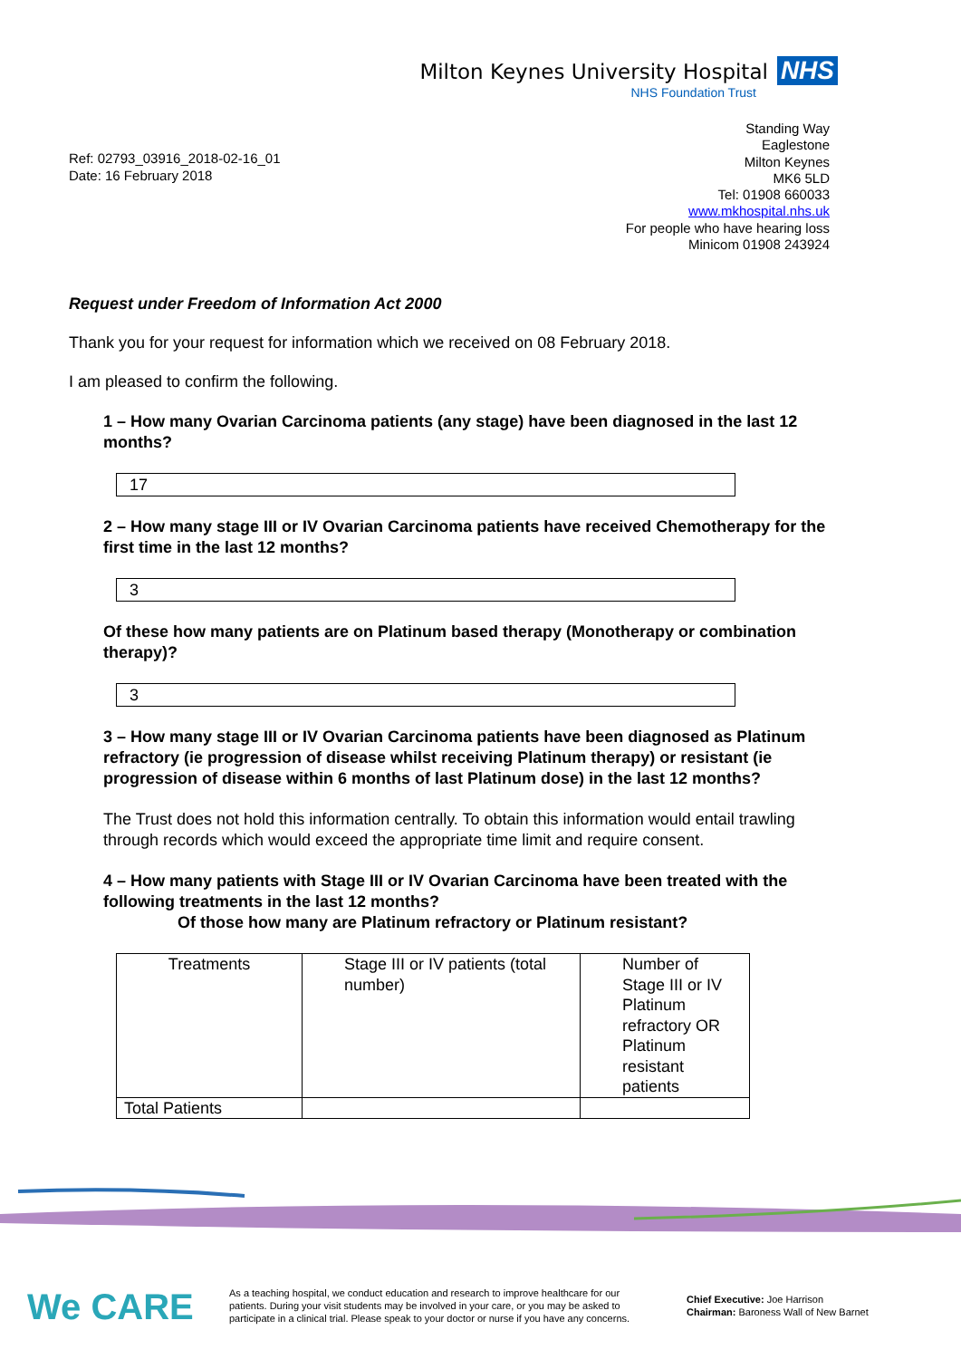Milton Keynes University Hospital NHS
NHS Foundation Trust
Ref: 02793_03916_2018-02-16_01
Date: 16 February 2018
Standing Way
Eaglestone
Milton Keynes
MK6 5LD
Tel: 01908 660033
www.mkhospital.nhs.uk
For people who have hearing loss
Minicom 01908 243924
Request under Freedom of Information Act 2000
Thank you for your request for information which we received on 08 February 2018.
I am pleased to confirm the following.
1 – How many Ovarian Carcinoma patients (any stage) have been diagnosed in the last 12 months?
17
2 – How many stage III or IV Ovarian Carcinoma patients have received Chemotherapy for the first time in the last 12 months?
3
Of these how many patients are on Platinum based therapy (Monotherapy or combination therapy)?
3
3 – How many stage III or IV Ovarian Carcinoma patients have been diagnosed as Platinum refractory (ie progression of disease whilst receiving Platinum therapy) or resistant (ie progression of disease within 6 months of last Platinum dose) in the last 12 months?
The Trust does not hold this information centrally. To obtain this information would entail trawling through records which would exceed the appropriate time limit and require consent.
4 – How many patients with Stage III or IV Ovarian Carcinoma have been treated with the following treatments in the last 12 months?
Of those how many are Platinum refractory or Platinum resistant?
| Treatments | Stage III or IV patients (total number) | Number of Stage III or IV Platinum refractory OR Platinum resistant patients |
| Total Patients | | |
We CARE
As a teaching hospital, we conduct education and research to improve healthcare for our patients. During your visit students may be involved in your care, or you may be asked to participate in a clinical trial. Please speak to your doctor or nurse if you have any concerns.
Chief Executive: Joe Harrison
Chairman: Baroness Wall of New Barnet